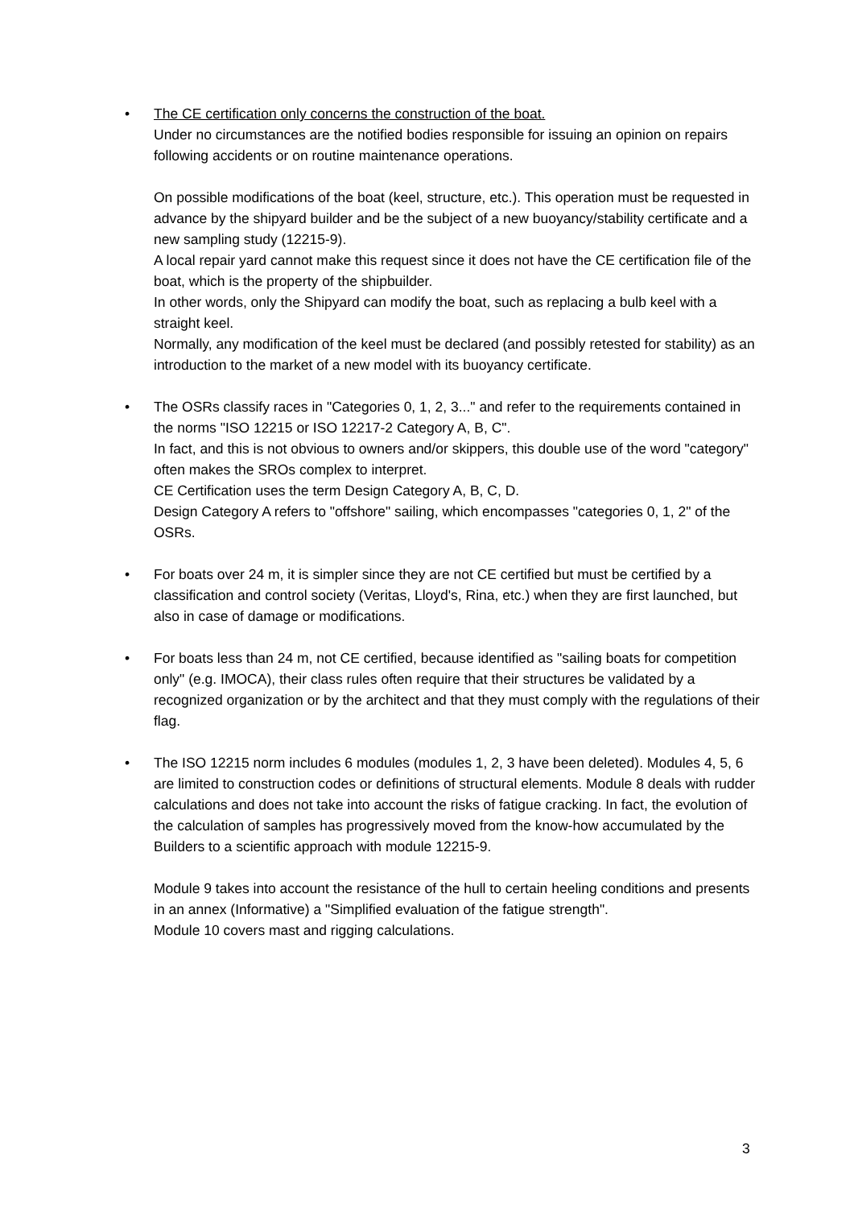• The CE certification only concerns the construction of the boat.
Under no circumstances are the notified bodies responsible for issuing an opinion on repairs following accidents or on routine maintenance operations.
On possible modifications of the boat (keel, structure, etc.). This operation must be requested in advance by the shipyard builder and be the subject of a new buoyancy/stability certificate and a new sampling study (12215-9).
A local repair yard cannot make this request since it does not have the CE certification file of the boat, which is the property of the shipbuilder.
In other words, only the Shipyard can modify the boat, such as replacing a bulb keel with a straight keel.
Normally, any modification of the keel must be declared (and possibly retested for stability) as an introduction to the market of a new model with its buoyancy certificate.
• The OSRs classify races in "Categories 0, 1, 2, 3..." and refer to the requirements contained in the norms "ISO 12215 or ISO 12217-2 Category A, B, C".
In fact, and this is not obvious to owners and/or skippers, this double use of the word "category" often makes the SROs complex to interpret.
CE Certification uses the term Design Category A, B, C, D.
Design Category A refers to "offshore" sailing, which encompasses "categories 0, 1, 2" of the OSRs.
• For boats over 24 m, it is simpler since they are not CE certified but must be certified by a classification and control society (Veritas, Lloyd's, Rina, etc.) when they are first launched, but also in case of damage or modifications.
• For boats less than 24 m, not CE certified, because identified as "sailing boats for competition only" (e.g. IMOCA), their class rules often require that their structures be validated by a recognized organization or by the architect and that they must comply with the regulations of their flag.
• The ISO 12215 norm includes 6 modules (modules 1, 2, 3 have been deleted). Modules 4, 5, 6 are limited to construction codes or definitions of structural elements. Module 8 deals with rudder calculations and does not take into account the risks of fatigue cracking. In fact, the evolution of the calculation of samples has progressively moved from the know-how accumulated by the Builders to a scientific approach with module 12215-9.
Module 9 takes into account the resistance of the hull to certain heeling conditions and presents in an annex (Informative) a "Simplified evaluation of the fatigue strength".
Module 10 covers mast and rigging calculations.
3